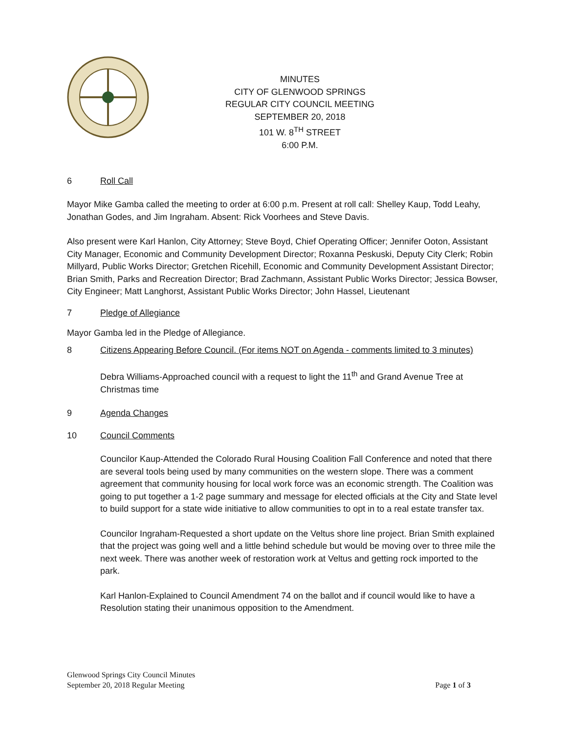MINUTES
CITY OF GLENWOOD SPRINGS
REGULAR CITY COUNCIL MEETING
SEPTEMBER 20, 2018
101 W. 8<sup>TH</sup> STREET
6:00 P.M.
6 Roll Call
Mayor Mike Gamba called the meeting to order at 6:00 p.m. Present at roll call: Shelley Kaup, Todd Leahy, Jonathan Godes, and Jim Ingraham. Absent: Rick Voorhees and Steve Davis.
Also present were Karl Hanlon, City Attorney; Steve Boyd, Chief Operating Officer; Jennifer Ooton, Assistant City Manager, Economic and Community Development Director; Roxanna Peskuski, Deputy City Clerk; Robin Millyard, Public Works Director; Gretchen Ricehill, Economic and Community Development Assistant Director; Brian Smith, Parks and Recreation Director; Brad Zachmann, Assistant Public Works Director; Jessica Bowser, City Engineer; Matt Langhorst, Assistant Public Works Director; John Hassel, Lieutenant
7 Pledge of Allegiance
Mayor Gamba led in the Pledge of Allegiance.
8 Citizens Appearing Before Council. (For items NOT on Agenda - comments limited to 3 minutes)
Debra Williams-Approached council with a request to light the 11<sup>th</sup> and Grand Avenue Tree at Christmas time
9 Agenda Changes
10 Council Comments
Councilor Kaup-Attended the Colorado Rural Housing Coalition Fall Conference and noted that there are several tools being used by many communities on the western slope. There was a comment agreement that community housing for local work force was an economic strength. The Coalition was going to put together a 1-2 page summary and message for elected officials at the City and State level to build support for a state wide initiative to allow communities to opt in to a real estate transfer tax.
Councilor Ingraham-Requested a short update on the Veltus shore line project. Brian Smith explained that the project was going well and a little behind schedule but would be moving over to three mile the next week. There was another week of restoration work at Veltus and getting rock imported to the park.
Karl Hanlon-Explained to Council Amendment 74 on the ballot and if council would like to have a Resolution stating their unanimous opposition to the Amendment.
Glenwood Springs City Council Minutes
September 20, 2018 Regular Meeting
Page 1 of 3